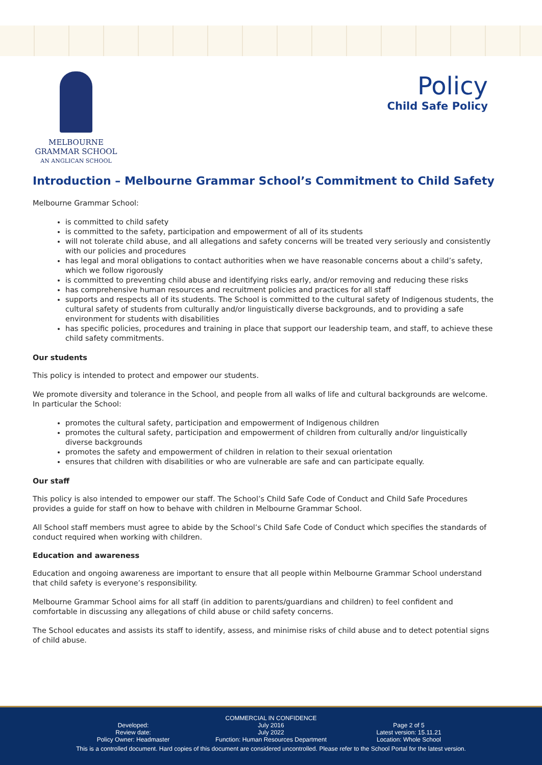MELBOURNE
GRAMMAR SCHOOL
AN ANGLICAN SCHOOL
Policy
Child Safe Policy
Introduction – Melbourne Grammar School’s Commitment to Child Safety
Melbourne Grammar School:
is committed to child safety
is committed to the safety, participation and empowerment of all of its students
will not tolerate child abuse, and all allegations and safety concerns will be treated very seriously and consistently with our policies and procedures
has legal and moral obligations to contact authorities when we have reasonable concerns about a child’s safety, which we follow rigorously
is committed to preventing child abuse and identifying risks early, and/or removing and reducing these risks
has comprehensive human resources and recruitment policies and practices for all staff
supports and respects all of its students. The School is committed to the cultural safety of Indigenous students, the cultural safety of students from culturally and/or linguistically diverse backgrounds, and to providing a safe environment for students with disabilities
has specific policies, procedures and training in place that support our leadership team, and staff, to achieve these child safety commitments.
Our students
This policy is intended to protect and empower our students.
We promote diversity and tolerance in the School, and people from all walks of life and cultural backgrounds are welcome. In particular the School:
promotes the cultural safety, participation and empowerment of Indigenous children
promotes the cultural safety, participation and empowerment of children from culturally and/or linguistically diverse backgrounds
promotes the safety and empowerment of children in relation to their sexual orientation
ensures that children with disabilities or who are vulnerable are safe and can participate equally.
Our staff
This policy is also intended to empower our staff. The School’s Child Safe Code of Conduct and Child Safe Procedures provides a guide for staff on how to behave with children in Melbourne Grammar School.
All School staff members must agree to abide by the School’s Child Safe Code of Conduct which specifies the standards of conduct required when working with children.
Education and awareness
Education and ongoing awareness are important to ensure that all people within Melbourne Grammar School understand that child safety is everyone’s responsibility.
Melbourne Grammar School aims for all staff (in addition to parents/guardians and children) to feel confident and comfortable in discussing any allegations of child abuse or child safety concerns.
The School educates and assists its staff to identify, assess, and minimise risks of child abuse and to detect potential signs of child abuse.
COMMERCIAL IN CONFIDENCE
Developed: July 2016 Page 2 of 5
Review date: July 2022 Latest version: 15.11.21
Policy Owner: Headmaster Function: Human Resources Department Location: Whole School
This is a controlled document. Hard copies of this document are considered uncontrolled. Please refer to the School Portal for the latest version.